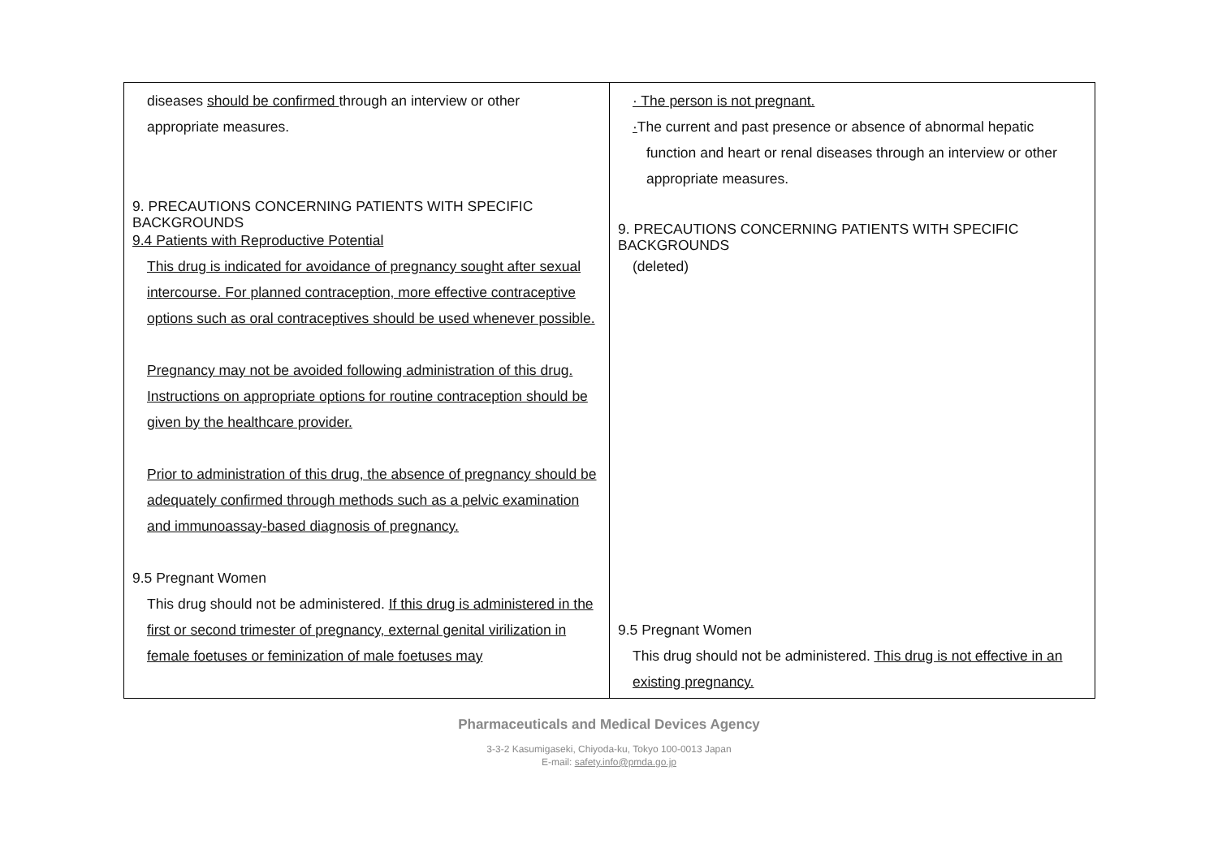| diseases should be confirmed through an interview or other appropriate measures. 9. PRECAUTIONS CONCERNING PATIENTS WITH SPECIFIC BACKGROUNDS 9.4 Patients with Reproductive Potential This drug is indicated for avoidance of pregnancy sought after sexual intercourse. For planned contraception, more effective contraceptive options such as oral contraceptives should be used whenever possible. Pregnancy may not be avoided following administration of this drug. Instructions on appropriate options for routine contraception should be given by the healthcare provider. Prior to administration of this drug, the absence of pregnancy should be adequately confirmed through methods such as a pelvic examination and immunoassay-based diagnosis of pregnancy. 9.5 Pregnant Women This drug should not be administered. If this drug is administered in the first or second trimester of pregnancy, external genital virilization in female foetuses or feminization of male foetuses may | · The person is not pregnant. · The current and past presence or absence of abnormal hepatic function and heart or renal diseases through an interview or other appropriate measures. 9. PRECAUTIONS CONCERNING PATIENTS WITH SPECIFIC BACKGROUNDS (deleted) 9.5 Pregnant Women This drug should not be administered. This drug is not effective in an existing pregnancy. |
Pharmaceuticals and Medical Devices Agency
3-3-2 Kasumigaseki, Chiyoda-ku, Tokyo 100-0013 Japan
E-mail: safety.info@pmda.go.jp